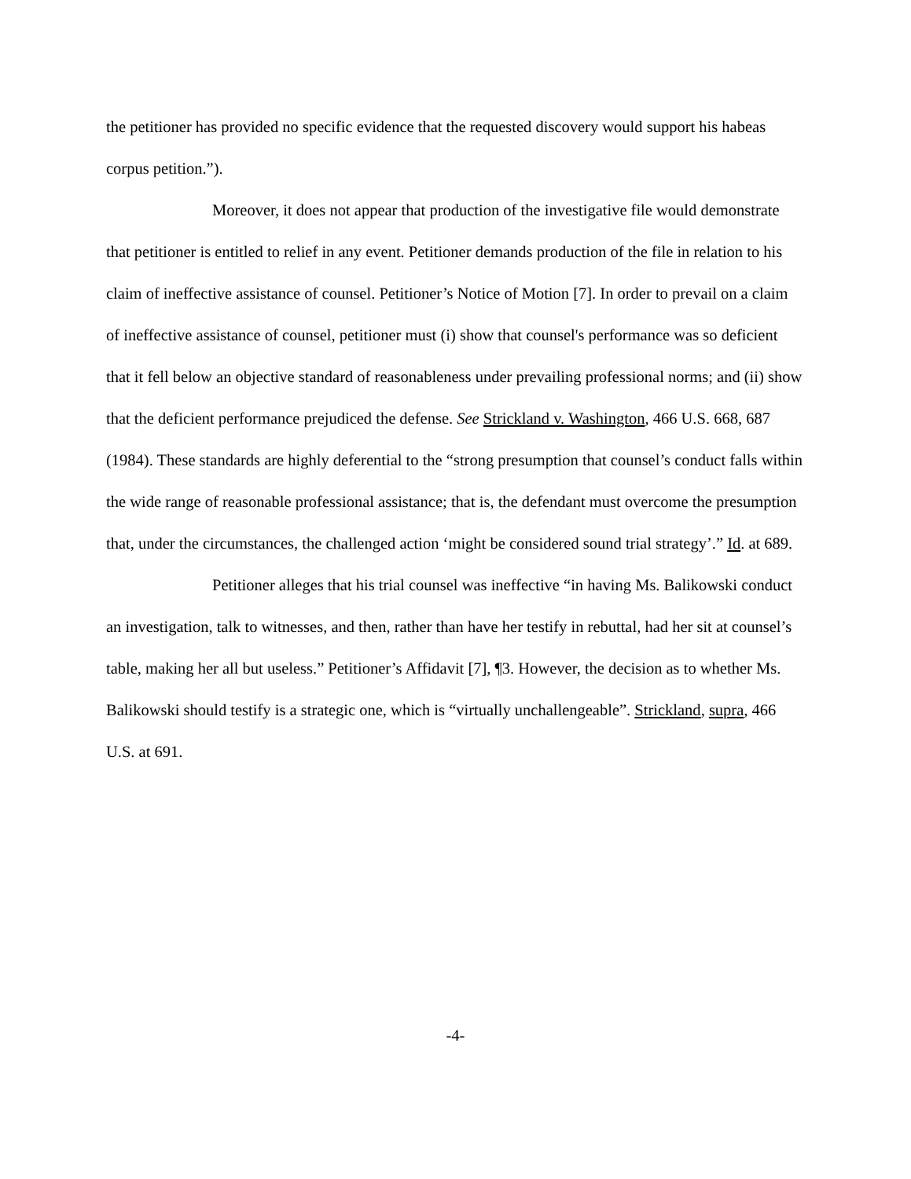the petitioner has provided no specific evidence that the requested discovery would support his habeas corpus petition.”).
Moreover, it does not appear that production of the investigative file would demonstrate that petitioner is entitled to relief in any event. Petitioner demands production of the file in relation to his claim of ineffective assistance of counsel. Petitioner’s Notice of Motion [7]. In order to prevail on a claim of ineffective assistance of counsel, petitioner must (i) show that counsel's performance was so deficient that it fell below an objective standard of reasonableness under prevailing professional norms; and (ii) show that the deficient performance prejudiced the defense. See Strickland v. Washington, 466 U.S. 668, 687 (1984). These standards are highly deferential to the “strong presumption that counsel’s conduct falls within the wide range of reasonable professional assistance; that is, the defendant must overcome the presumption that, under the circumstances, the challenged action ‘might be considered sound trial strategy’.” Id. at 689.
Petitioner alleges that his trial counsel was ineffective “in having Ms. Balikowski conduct an investigation, talk to witnesses, and then, rather than have her testify in rebuttal, had her sit at counsel’s table, making her all but useless.” Petitioner’s Affidavit [7], ¶3. However, the decision as to whether Ms. Balikowski should testify is a strategic one, which is “virtually unchallengeable”. Strickland, supra, 466 U.S. at 691.
-4-